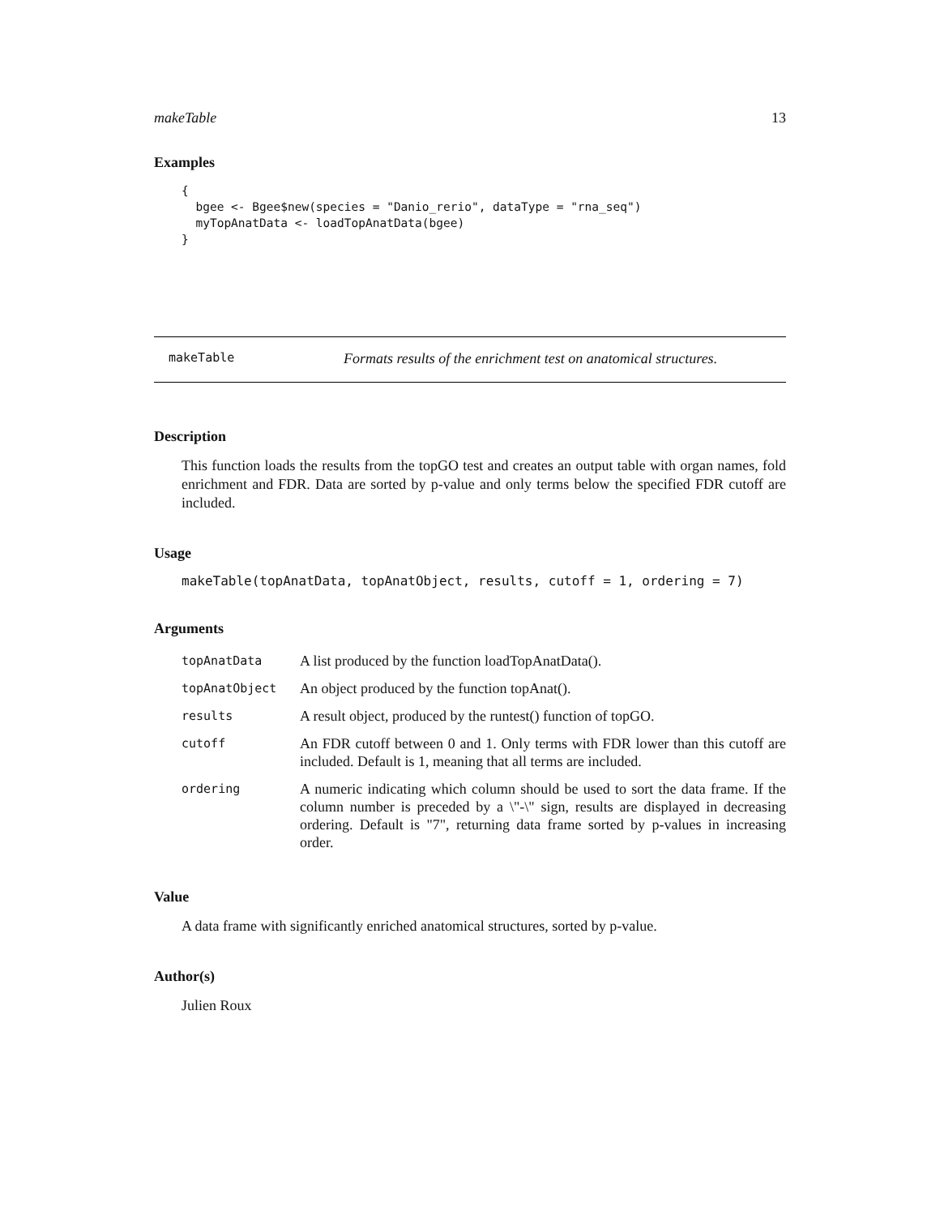makeTable 13
Examples
{
  bgee <- Bgee$new(species = "Danio_rerio", dataType = "rna_seq")
  myTopAnatData <- loadTopAnatData(bgee)
}
makeTable Formats results of the enrichment test on anatomical structures.
Description
This function loads the results from the topGO test and creates an output table with organ names, fold enrichment and FDR. Data are sorted by p-value and only terms below the specified FDR cutoff are included.
Usage
makeTable(topAnatData, topAnatObject, results, cutoff = 1, ordering = 7)
Arguments
| topAnatData | A list produced by the function loadTopAnatData(). |
| topAnatObject | An object produced by the function topAnat(). |
| results | A result object, produced by the runtest() function of topGO. |
| cutoff | An FDR cutoff between 0 and 1. Only terms with FDR lower than this cutoff are included. Default is 1, meaning that all terms are included. |
| ordering | A numeric indicating which column should be used to sort the data frame. If the column number is preceded by a \"-\" sign, results are displayed in decreasing ordering. Default is "7", returning data frame sorted by p-values in increasing order. |
Value
A data frame with significantly enriched anatomical structures, sorted by p-value.
Author(s)
Julien Roux